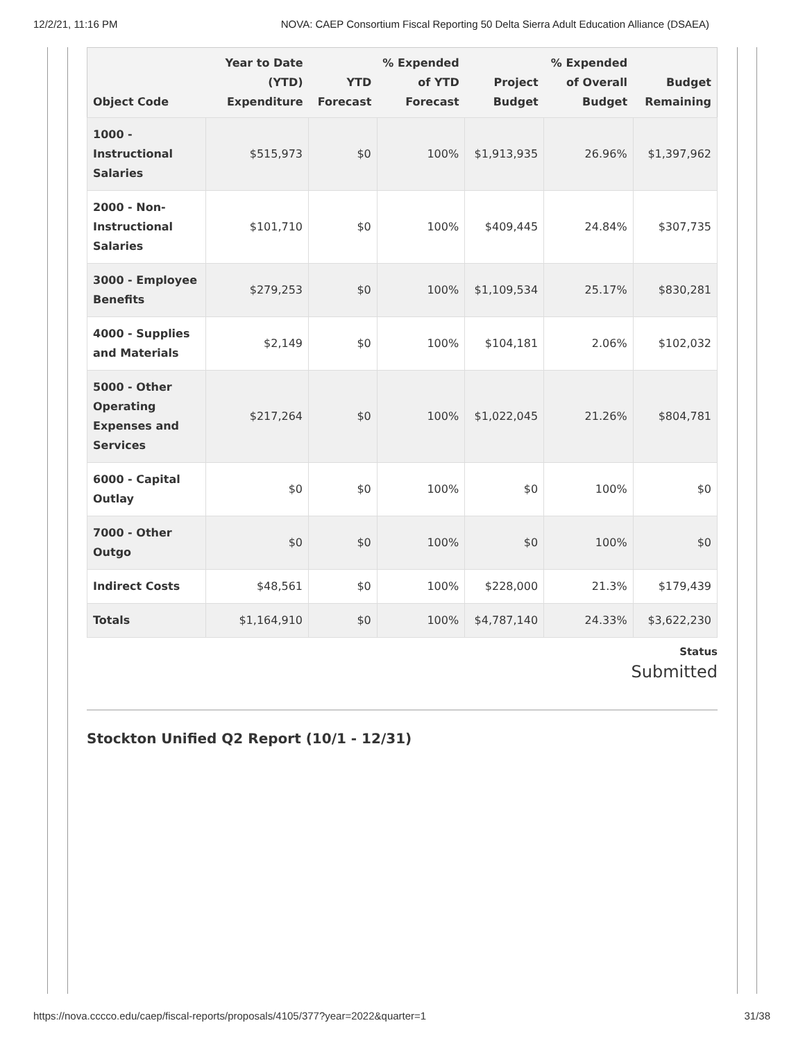12/2/21, 11:16 PM NOVA: CAEP Consortium Fiscal Reporting 50 Delta Sierra Adult Education Alliance (DSAEA)
| Object Code | Year to Date (YTD) Expenditure | YTD Forecast | % Expended of YTD Forecast | Project Budget | % Expended of Overall Budget | Budget Remaining |
| --- | --- | --- | --- | --- | --- | --- |
| 1000 - Instructional Salaries | $515,973 | $0 | 100% | $1,913,935 | 26.96% | $1,397,962 |
| 2000 - Non-Instructional Salaries | $101,710 | $0 | 100% | $409,445 | 24.84% | $307,735 |
| 3000 - Employee Benefits | $279,253 | $0 | 100% | $1,109,534 | 25.17% | $830,281 |
| 4000 - Supplies and Materials | $2,149 | $0 | 100% | $104,181 | 2.06% | $102,032 |
| 5000 - Other Operating Expenses and Services | $217,264 | $0 | 100% | $1,022,045 | 21.26% | $804,781 |
| 6000 - Capital Outlay | $0 | $0 | 100% | $0 | 100% | $0 |
| 7000 - Other Outgo | $0 | $0 | 100% | $0 | 100% | $0 |
| Indirect Costs | $48,561 | $0 | 100% | $228,000 | 21.3% | $179,439 |
| Totals | $1,164,910 | $0 | 100% | $4,787,140 | 24.33% | $3,622,230 |
Status
Submitted
Stockton Unified Q2 Report (10/1 - 12/31)
https://nova.cccco.edu/caep/fiscal-reports/proposals/4105/377?year=2022&quarter=1 31/38